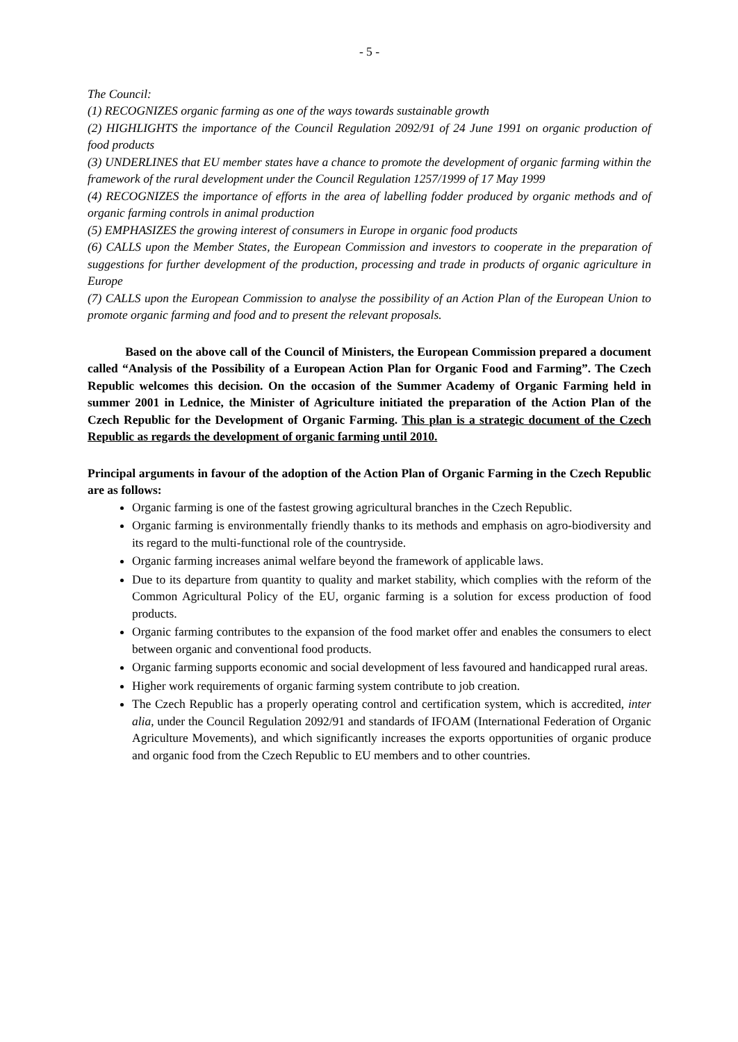- 5 -
The Council:
(1) RECOGNIZES organic farming as one of the ways towards sustainable growth
(2) HIGHLIGHTS the importance of the Council Regulation 2092/91 of 24 June 1991 on organic production of food products
(3) UNDERLINES that EU member states have a chance to promote the development of organic farming within the framework of the rural development under the Council Regulation 1257/1999 of 17 May 1999
(4) RECOGNIZES the importance of efforts in the area of labelling fodder produced by organic methods and of organic farming controls in animal production
(5) EMPHASIZES the growing interest of consumers in Europe in organic food products
(6) CALLS upon the Member States, the European Commission and investors to cooperate in the preparation of suggestions for further development of the production, processing and trade in products of organic agriculture in Europe
(7) CALLS upon the European Commission to analyse the possibility of an Action Plan of the European Union to promote organic farming and food and to present the relevant proposals.
Based on the above call of the Council of Ministers, the European Commission prepared a document called “Analysis of the Possibility of a European Action Plan for Organic Food and Farming”. The Czech Republic welcomes this decision. On the occasion of the Summer Academy of Organic Farming held in summer 2001 in Lednice, the Minister of Agriculture initiated the preparation of the Action Plan of the Czech Republic for the Development of Organic Farming. This plan is a strategic document of the Czech Republic as regards the development of organic farming until 2010.
Principal arguments in favour of the adoption of the Action Plan of Organic Farming in the Czech Republic are as follows:
Organic farming is one of the fastest growing agricultural branches in the Czech Republic.
Organic farming is environmentally friendly thanks to its methods and emphasis on agro-biodiversity and its regard to the multi-functional role of the countryside.
Organic farming increases animal welfare beyond the framework of applicable laws.
Due to its departure from quantity to quality and market stability, which complies with the reform of the Common Agricultural Policy of the EU, organic farming is a solution for excess production of food products.
Organic farming contributes to the expansion of the food market offer and enables the consumers to elect between organic and conventional food products.
Organic farming supports economic and social development of less favoured and handicapped rural areas.
Higher work requirements of organic farming system contribute to job creation.
The Czech Republic has a properly operating control and certification system, which is accredited, inter alia, under the Council Regulation 2092/91 and standards of IFOAM (International Federation of Organic Agriculture Movements), and which significantly increases the exports opportunities of organic produce and organic food from the Czech Republic to EU members and to other countries.